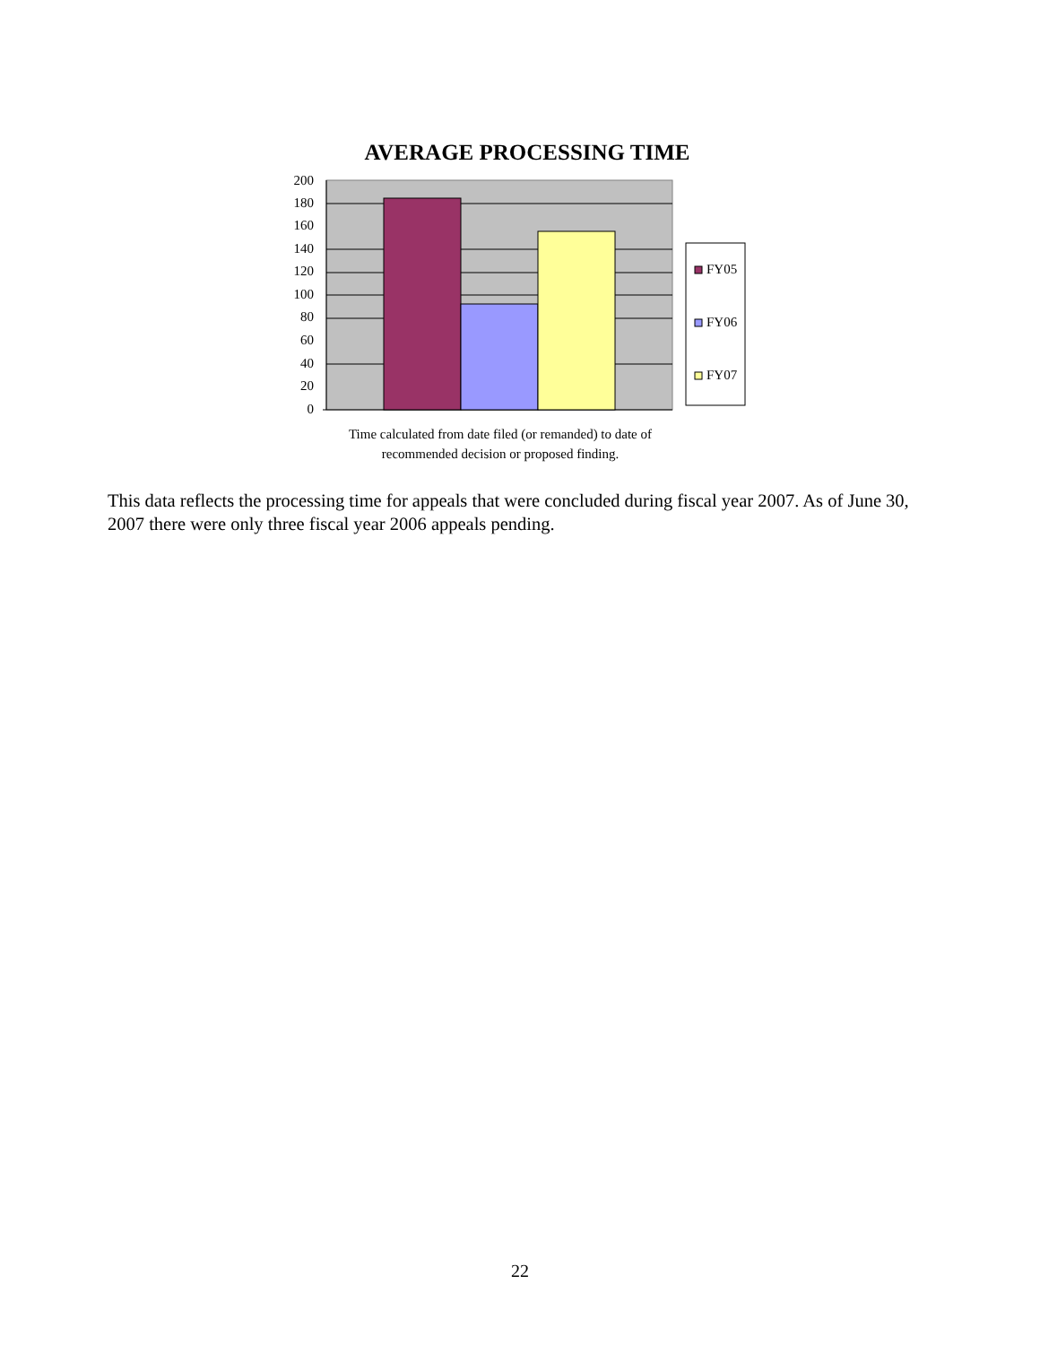AVERAGE PROCESSING TIME
200
180
160
140
120
100
80
60
40
20
0
FY05
FY06
FY07
Time calculated from date filed (or remanded) to date of recommended decision or proposed finding.
This data reflects the processing time for appeals that were concluded during fiscal year 2007. As of June 30, 2007 there were only three fiscal year 2006 appeals pending.
22